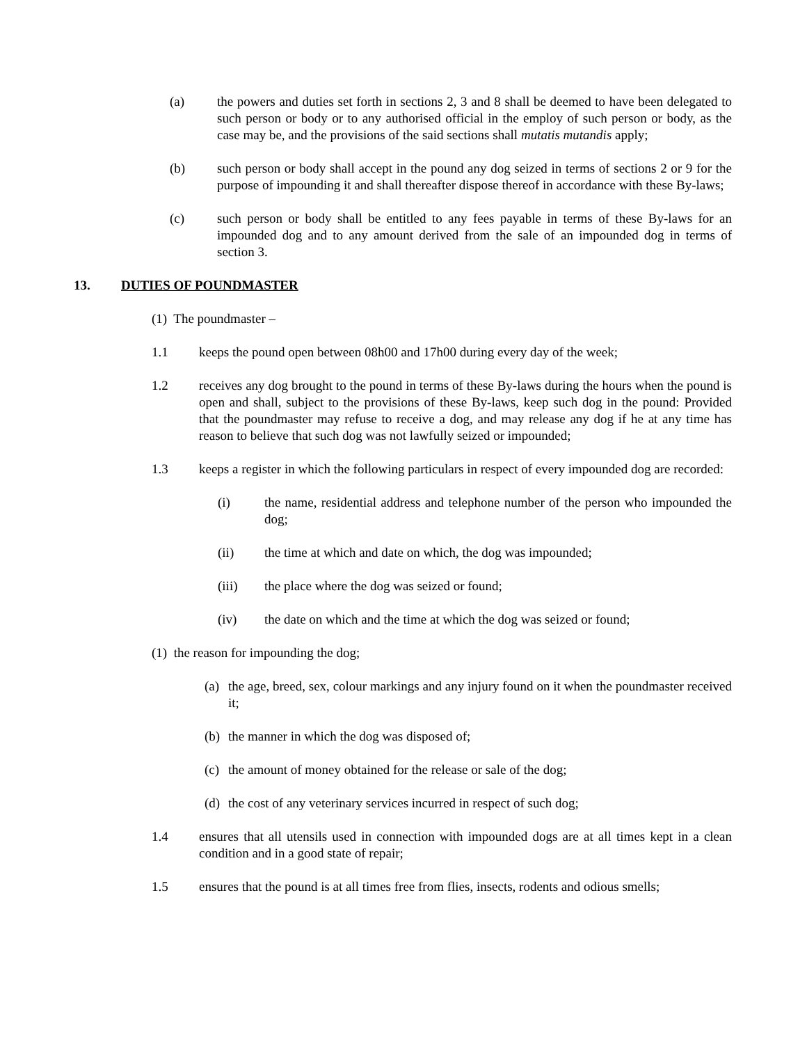(a) the powers and duties set forth in sections 2, 3 and 8 shall be deemed to have been delegated to such person or body or to any authorised official in the employ of such person or body, as the case may be, and the provisions of the said sections shall mutatis mutandis apply;
(b) such person or body shall accept in the pound any dog seized in terms of sections 2 or 9 for the purpose of impounding it and shall thereafter dispose thereof in accordance with these By-laws;
(c) such person or body shall be entitled to any fees payable in terms of these By-laws for an impounded dog and to any amount derived from the sale of an impounded dog in terms of section 3.
13. DUTIES OF POUNDMASTER
(1) The poundmaster –
1.1 keeps the pound open between 08h00 and 17h00 during every day of the week;
1.2 receives any dog brought to the pound in terms of these By-laws during the hours when the pound is open and shall, subject to the provisions of these By-laws, keep such dog in the pound: Provided that the poundmaster may refuse to receive a dog, and may release any dog if he at any time has reason to believe that such dog was not lawfully seized or impounded;
1.3 keeps a register in which the following particulars in respect of every impounded dog are recorded:
(i) the name, residential address and telephone number of the person who impounded the dog;
(ii) the time at which and date on which, the dog was impounded;
(iii) the place where the dog was seized or found;
(iv) the date on which and the time at which the dog was seized or found;
(1) the reason for impounding the dog;
(a) the age, breed, sex, colour markings and any injury found on it when the poundmaster received it;
(b) the manner in which the dog was disposed of;
(c) the amount of money obtained for the release or sale of the dog;
(d) the cost of any veterinary services incurred in respect of such dog;
1.4 ensures that all utensils used in connection with impounded dogs are at all times kept in a clean condition and in a good state of repair;
1.5 ensures that the pound is at all times free from flies, insects, rodents and odious smells;